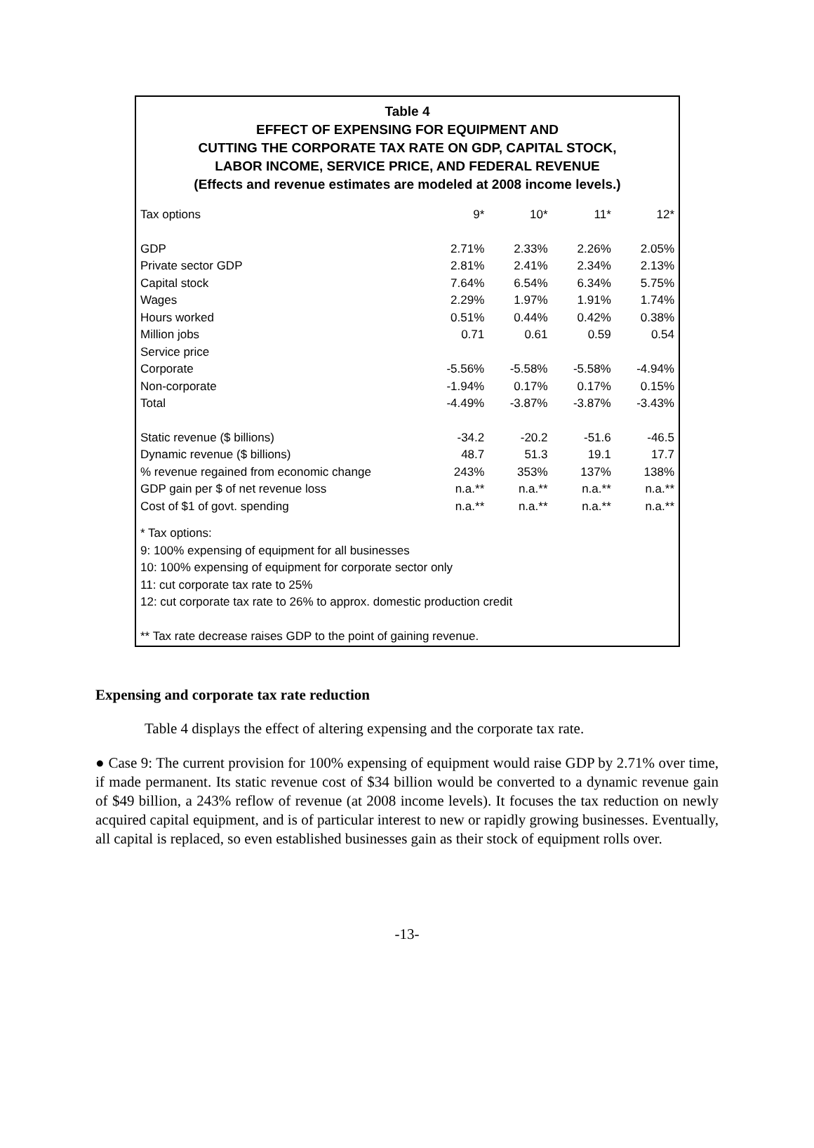Table 4
EFFECT OF EXPENSING FOR EQUIPMENT AND
CUTTING THE CORPORATE TAX RATE ON GDP, CAPITAL STOCK,
LABOR INCOME, SERVICE PRICE, AND FEDERAL REVENUE
(Effects and revenue estimates are modeled at 2008 income levels.)
| Tax options | 9* | 10* | 11* | 12* |
| --- | --- | --- | --- | --- |
| GDP | 2.71% | 2.33% | 2.26% | 2.05% |
| Private sector GDP | 2.81% | 2.41% | 2.34% | 2.13% |
| Capital stock | 7.64% | 6.54% | 6.34% | 5.75% |
| Wages | 2.29% | 1.97% | 1.91% | 1.74% |
| Hours worked | 0.51% | 0.44% | 0.42% | 0.38% |
| Million jobs | 0.71 | 0.61 | 0.59 | 0.54 |
| Service price | | | | |
| Corporate | -5.56% | -5.58% | -5.58% | -4.94% |
| Non-corporate | -1.94% | 0.17% | 0.17% | 0.15% |
| Total | -4.49% | -3.87% | -3.87% | -3.43% |
| Static revenue ($ billions) | -34.2 | -20.2 | -51.6 | -46.5 |
| Dynamic revenue ($ billions) | 48.7 | 51.3 | 19.1 | 17.7 |
| % revenue regained from economic change | 243% | 353% | 137% | 138% |
| GDP gain per $ of net revenue loss | n.a.** | n.a.** | n.a.** | n.a.** |
| Cost of $1 of govt. spending | n.a.** | n.a.** | n.a.** | n.a.** |
* Tax options:
9: 100% expensing of equipment for all businesses
10: 100% expensing of equipment for corporate sector only
11: cut corporate tax rate to 25%
12: cut corporate tax rate to 26% to approx. domestic production credit
** Tax rate decrease raises GDP to the point of gaining revenue.
Expensing and corporate tax rate reduction
Table 4 displays the effect of altering expensing and the corporate tax rate.
● Case 9: The current provision for 100% expensing of equipment would raise GDP by 2.71% over time, if made permanent. Its static revenue cost of $34 billion would be converted to a dynamic revenue gain of $49 billion, a 243% reflow of revenue (at 2008 income levels). It focuses the tax reduction on newly acquired capital equipment, and is of particular interest to new or rapidly growing businesses. Eventually, all capital is replaced, so even established businesses gain as their stock of equipment rolls over.
-13-